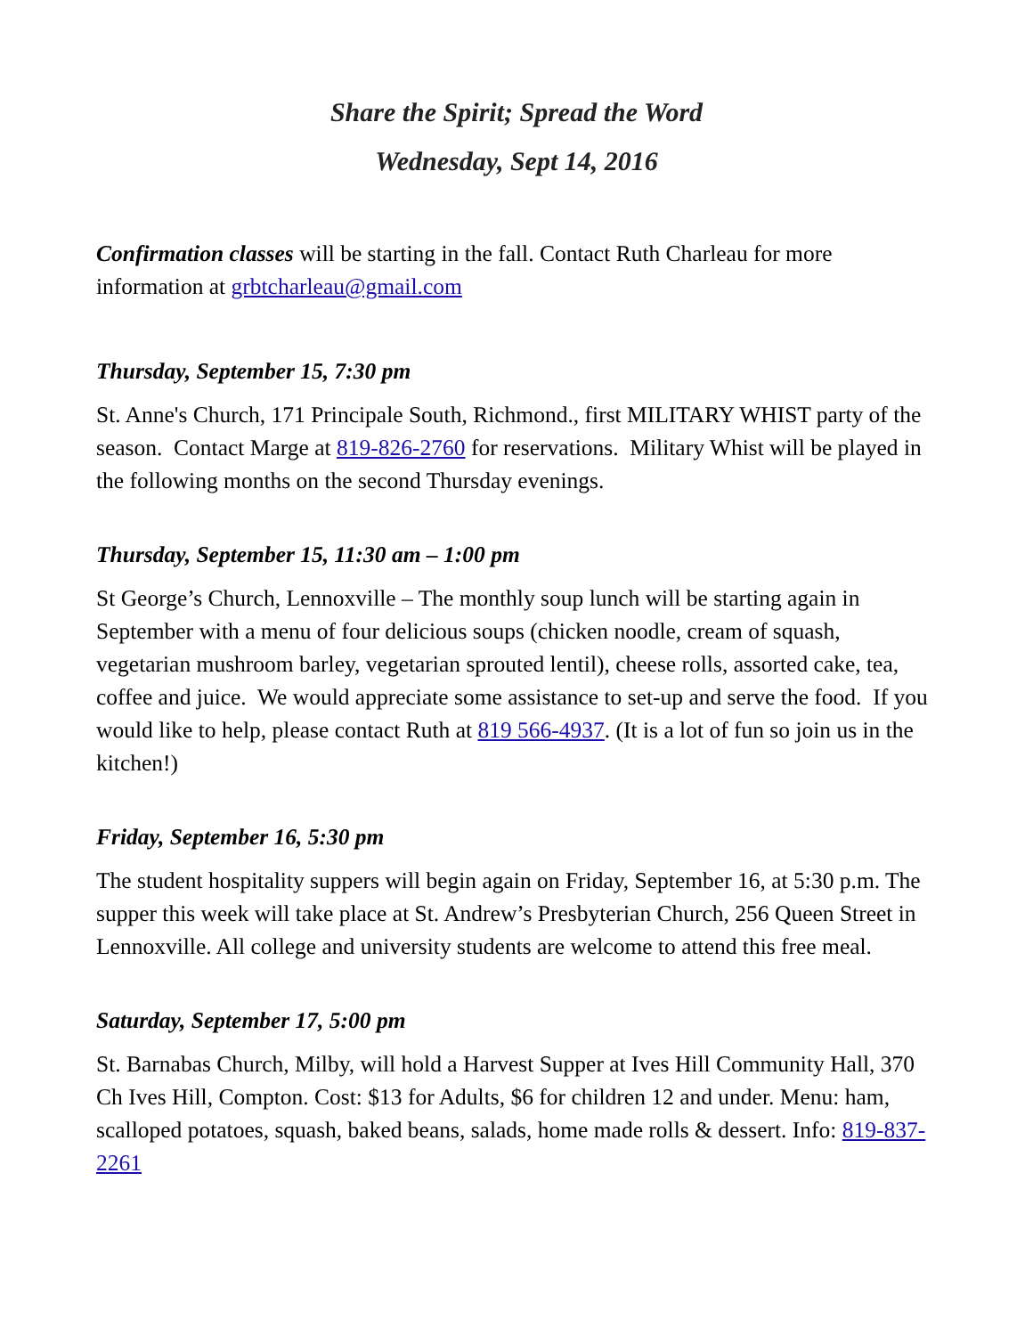Share the Spirit; Spread the Word
Wednesday, Sept 14, 2016
Confirmation classes will be starting in the fall. Contact Ruth Charleau for more information at grbtcharleau@gmail.com
Thursday, September 15, 7:30 pm
St. Anne's Church, 171 Principale South, Richmond., first MILITARY WHIST party of the season. Contact Marge at 819-826-2760 for reservations. Military Whist will be played in the following months on the second Thursday evenings.
Thursday, September 15, 11:30 am – 1:00 pm
St George’s Church, Lennoxville – The monthly soup lunch will be starting again in September with a menu of four delicious soups (chicken noodle, cream of squash, vegetarian mushroom barley, vegetarian sprouted lentil), cheese rolls, assorted cake, tea, coffee and juice. We would appreciate some assistance to set-up and serve the food. If you would like to help, please contact Ruth at 819 566-4937. (It is a lot of fun so join us in the kitchen!)
Friday, September 16, 5:30 pm
The student hospitality suppers will begin again on Friday, September 16, at 5:30 p.m. The supper this week will take place at St. Andrew’s Presbyterian Church, 256 Queen Street in Lennoxville. All college and university students are welcome to attend this free meal.
Saturday, September 17, 5:00 pm
St. Barnabas Church, Milby, will hold a Harvest Supper at Ives Hill Community Hall, 370 Ch Ives Hill, Compton. Cost: $13 for Adults, $6 for children 12 and under. Menu: ham, scalloped potatoes, squash, baked beans, salads, home made rolls & dessert. Info: 819-837-2261